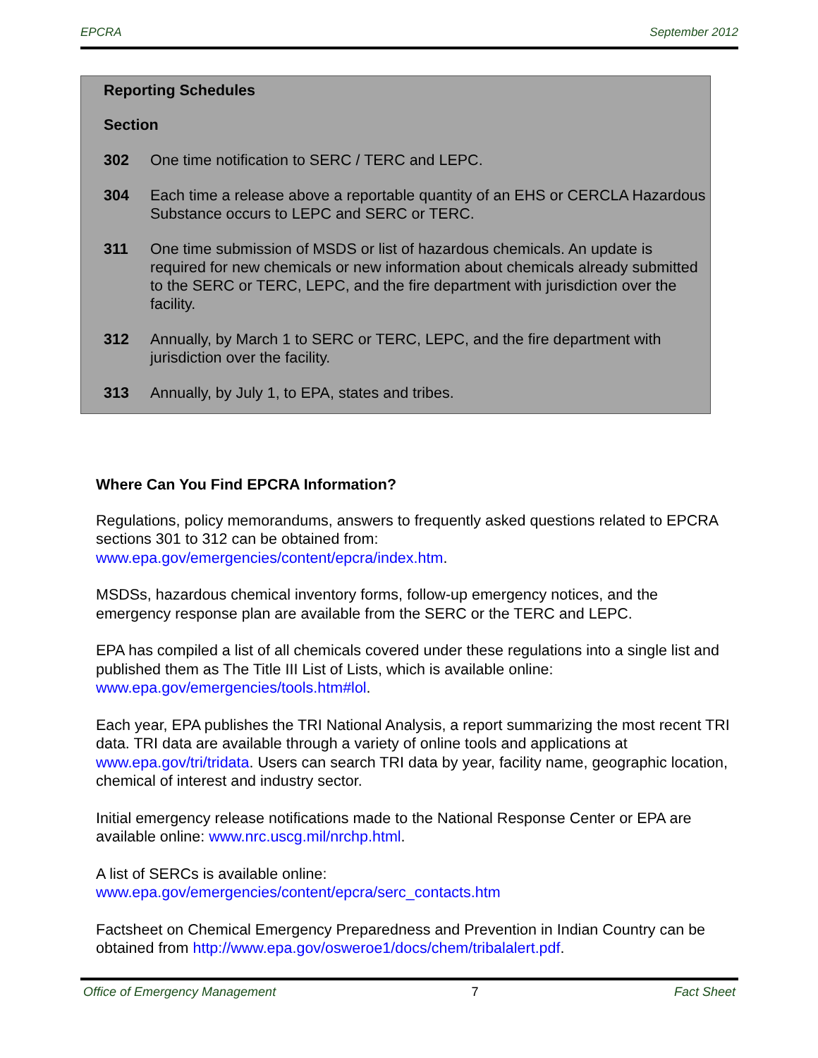EPCRA September 2012
Reporting Schedules
Section
302 One time notification to SERC / TERC and LEPC.
304 Each time a release above a reportable quantity of an EHS or CERCLA Hazardous Substance occurs to LEPC and SERC or TERC.
311 One time submission of MSDS or list of hazardous chemicals. An update is required for new chemicals or new information about chemicals already submitted to the SERC or TERC, LEPC, and the fire department with jurisdiction over the facility.
312 Annually, by March 1 to SERC or TERC, LEPC, and the fire department with jurisdiction over the facility.
313 Annually, by July 1, to EPA, states and tribes.
Where Can You Find EPCRA Information?
Regulations, policy memorandums, answers to frequently asked questions related to EPCRA sections 301 to 312 can be obtained from: www.epa.gov/emergencies/content/epcra/index.htm.
MSDSs, hazardous chemical inventory forms, follow-up emergency notices, and the emergency response plan are available from the SERC or the TERC and LEPC.
EPA has compiled a list of all chemicals covered under these regulations into a single list and published them as The Title III List of Lists, which is available online: www.epa.gov/emergencies/tools.htm#lol.
Each year, EPA publishes the TRI National Analysis, a report summarizing the most recent TRI data. TRI data are available through a variety of online tools and applications at www.epa.gov/tri/tridata. Users can search TRI data by year, facility name, geographic location, chemical of interest and industry sector.
Initial emergency release notifications made to the National Response Center or EPA are available online: www.nrc.uscg.mil/nrchp.html.
A list of SERCs is available online:
www.epa.gov/emergencies/content/epcra/serc_contacts.htm
Factsheet on Chemical Emergency Preparedness and Prevention in Indian Country can be obtained from http://www.epa.gov/osweroe1/docs/chem/tribalalert.pdf.
Office of Emergency Management 7 Fact Sheet